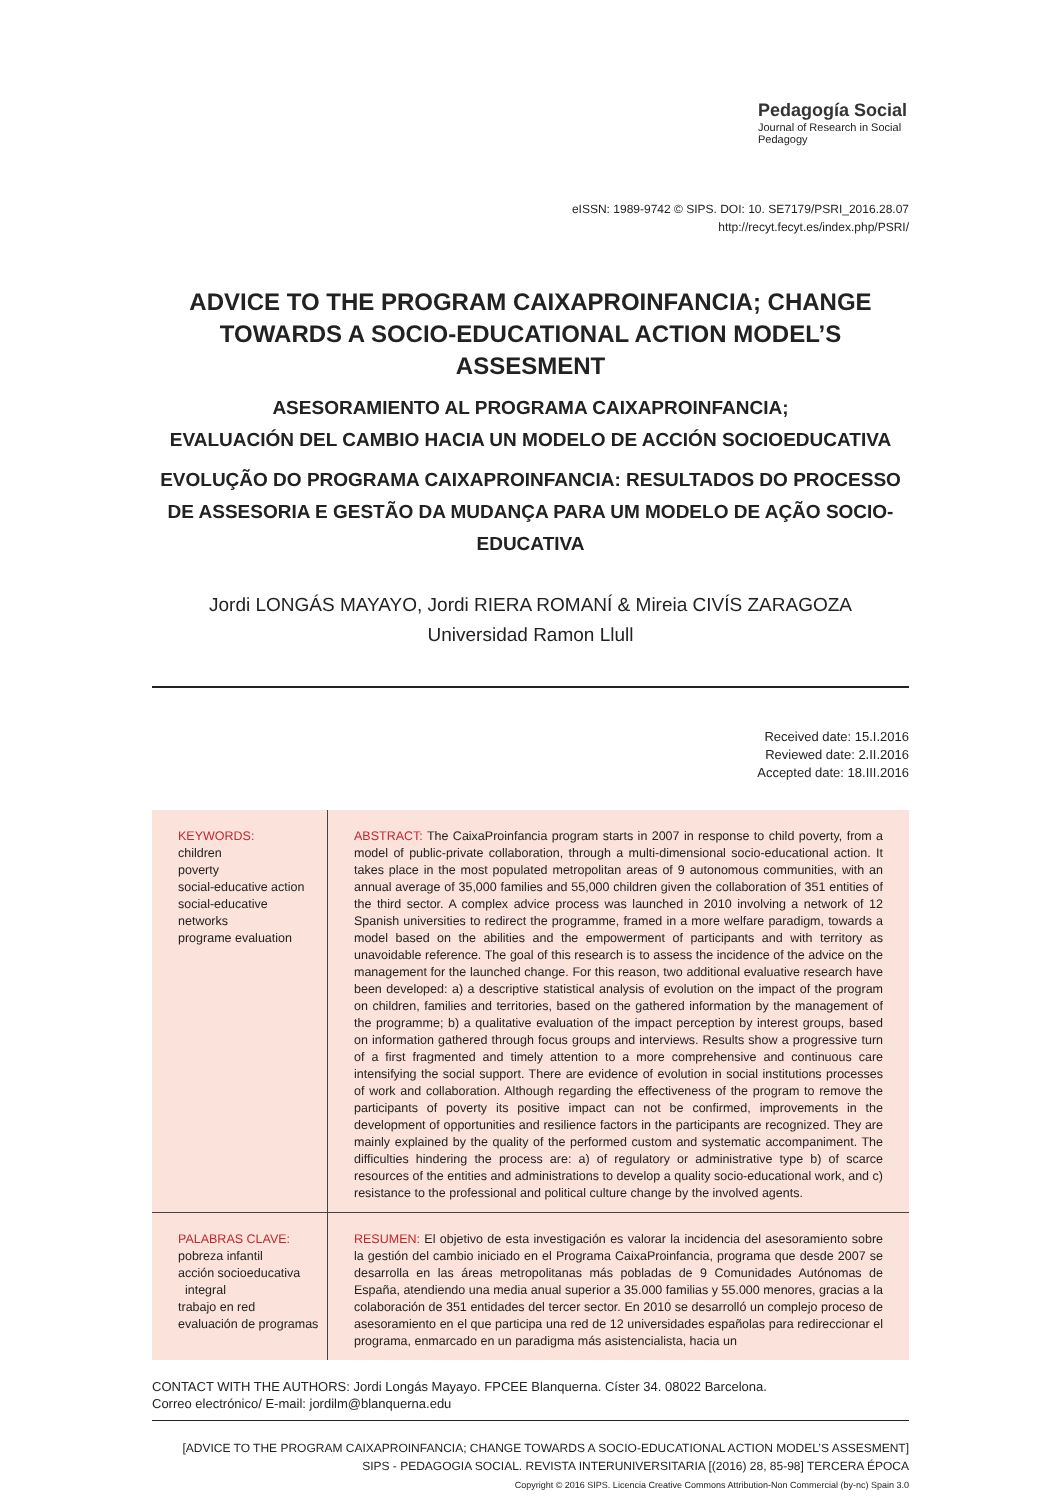Pedagogía Social
Journal of Research in Social Pedagogy
eISSN: 1989-9742 © SIPS. DOI: 10. SE7179/PSRI_2016.28.07
http://recyt.fecyt.es/index.php/PSRI/
ADVICE TO THE PROGRAM CAIXAPROINFANCIA; CHANGE TOWARDS A SOCIO-EDUCATIONAL ACTION MODEL’S ASSESMENT
ASESORAMIENTO AL PROGRAMA CAIXAPROINFANCIA;
EVALUACIÓN DEL CAMBIO HACIA UN MODELO DE ACCIÓN SOCIOEDUCATIVA
EVOLUÇÃO DO PROGRAMA CAIXAPROINFANCIA: RESULTADOS DO PROCESSO DE ASSESORIA E GESTÃO DA MUDANÇA PARA UM MODELO DE AÇÃO SOCIO-EDUCATIVA
Jordi LONGÁS MAYAYO, Jordi RIERA ROMANÍ & Mireia CIVÍS ZARAGOZA
Universidad Ramon Llull
Received date: 15.I.2016
Reviewed date: 2.II.2016
Accepted date: 18.III.2016
KEYWORDS:
children
poverty
social-educative action
social-educative networks
programe evaluation
ABSTRACT: The CaixaProinfancia program starts in 2007 in response to child poverty, from a model of public-private collaboration, through a multi-dimensional socio-educational action. It takes place in the most populated metropolitan areas of 9 autonomous communities, with an annual average of 35,000 families and 55,000 children given the collaboration of 351 entities of the third sector. A complex advice process was launched in 2010 involving a network of 12 Spanish universities to redirect the programme, framed in a more welfare paradigm, towards a model based on the abilities and the empowerment of participants and with territory as unavoidable reference. The goal of this research is to assess the incidence of the advice on the management for the launched change. For this reason, two additional evaluative research have been developed: a) a descriptive statistical analysis of evolution on the impact of the program on children, families and territories, based on the gathered information by the management of the programme; b) a qualitative evaluation of the impact perception by interest groups, based on information gathered through focus groups and interviews. Results show a progressive turn of a first fragmented and timely attention to a more comprehensive and continuous care intensifying the social support. There are evidence of evolution in social institutions processes of work and collaboration. Although regarding the effectiveness of the program to remove the participants of poverty its positive impact can not be confirmed, improvements in the development of opportunities and resilience factors in the participants are recognized. They are mainly explained by the quality of the performed custom and systematic accompaniment. The difficulties hindering the process are: a) of regulatory or administrative type b) of scarce resources of the entities and administrations to develop a quality socio-educational work, and c) resistance to the professional and political culture change by the involved agents.
PALABRAS CLAVE:
pobreza infantil
acción socioeducativa
integral
trabajo en red
evaluación de programas
RESUMEN: El objetivo de esta investigación es valorar la incidencia del asesoramiento sobre la gestión del cambio iniciado en el Programa CaixaProinfancia, programa que desde 2007 se desarrolla en las áreas metropolitanas más pobladas de 9 Comunidades Autónomas de España, atendiendo una media anual superior a 35.000 familias y 55.000 menores, gracias a la colaboración de 351 entidades del tercer sector. En 2010 se desarrolló un complejo proceso de asesoramiento en el que participa una red de 12 universidades españolas para redireccionar el programa, enmarcado en un paradigma más asistencialista, hacia un
CONTACT WITH THE AUTHORS: Jordi Longás Mayayo. FPCEE Blanquerna. Císter 34. 08022 Barcelona.
Correo electrónico/ E-mail: jordilm@blanquerna.edu
[ADVICE TO THE PROGRAM CAIXAPROINFANCIA; CHANGE TOWARDS A SOCIO-EDUCATIONAL ACTION MODEL’S ASSESMENT]
SIPS - PEDAGOGIA SOCIAL. REVISTA INTERUNIVERSITARIA [(2016) 28, 85-98] TERCERA ÉPOCA
Copyright © 2016 SIPS. Licencia Creative Commons Attribution-Non Commercial (by-nc) Spain 3.0